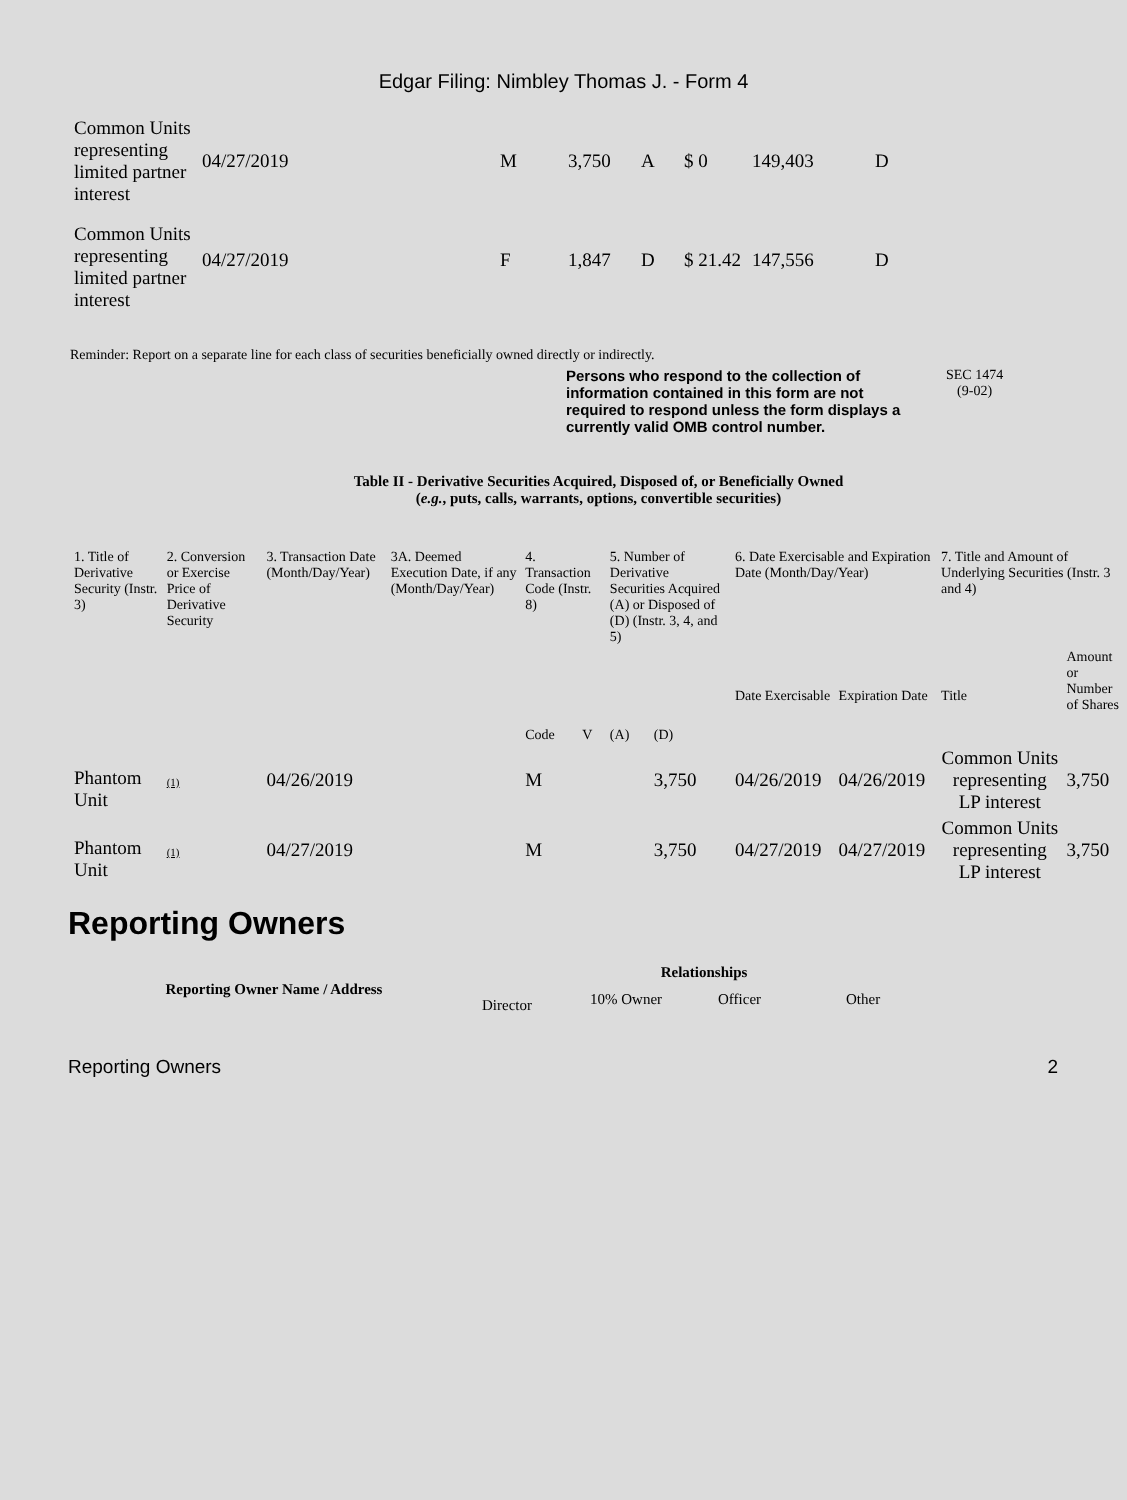Edgar Filing: Nimbley Thomas J. - Form 4
| Common Units representing limited partner interest | 04/27/2019 | M | 3,750 | A | $ 0 | 149,403 | D |
| Common Units representing limited partner interest | 04/27/2019 | F | 1,847 | D | $ 21.42 | 147,556 | D |
Reminder: Report on a separate line for each class of securities beneficially owned directly or indirectly.
Persons who respond to the collection of information contained in this form are not required to respond unless the form displays a currently valid OMB control number.
SEC 1474
(9-02)
Table II - Derivative Securities Acquired, Disposed of, or Beneficially Owned
(e.g., puts, calls, warrants, options, convertible securities)
| 1. Title of Derivative Security (Instr. 3) | 2. Conversion or Exercise Price of Derivative Security | 3. Transaction Date (Month/Day/Year) | 3A. Deemed Execution Date, if any (Month/Day/Year) | 4. Transaction Code (Instr. 8) | | 5. Number of Derivative Securities Acquired (A) or Disposed of (D) (Instr. 3, 4, and 5) | | 6. Date Exercisable and Expiration Date (Month/Day/Year) | | 7. Title and Amount of Underlying Securities (Instr. 3 and 4) | |
| | | | | Code | V | (A) | (D) | Date Exercisable | Expiration Date | Title | Amount or Number of Shares |
| Phantom Unit | (1) | 04/26/2019 | | M | | | 3,750 | 04/26/2019 | 04/26/2019 | Common Units representing LP interest | 3,750 |
| Phantom Unit | (1) | 04/27/2019 | | M | | | 3,750 | 04/27/2019 | 04/27/2019 | Common Units representing LP interest | 3,750 |
Reporting Owners
| Reporting Owner Name / Address | Relationships | | | |
| --- | --- | --- | --- | --- |
| | Director | 10% Owner | Officer | Other |
Reporting Owners 2